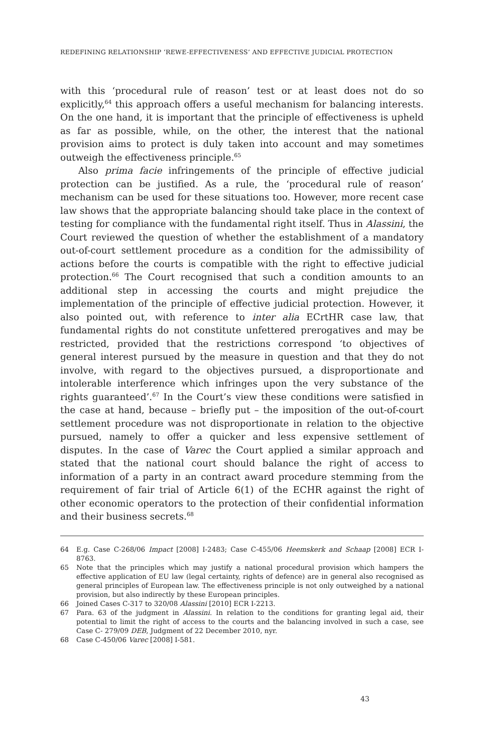REDEFINING RELATIONSHIP ‘REWE-EFFECTIVENESS’ AND EFFECTIVE JUDICIAL PROTECTION
with this ‘procedural rule of reason’ test or at least does not do so explicitly,<sup>64</sup> this approach offers a useful mechanism for balancing interests. On the one hand, it is important that the principle of effectiveness is upheld as far as possible, while, on the other, the interest that the national provision aims to protect is duly taken into account and may sometimes outweigh the effectiveness principle.<sup>65</sup>
Also prima facie infringements of the principle of effective judicial protection can be justified. As a rule, the ‘procedural rule of reason’ mechanism can be used for these situations too. However, more recent case law shows that the appropriate balancing should take place in the context of testing for compliance with the fundamental right itself. Thus in Alassini, the Court reviewed the question of whether the establishment of a mandatory out-of-court settlement procedure as a condition for the admissibility of actions before the courts is compatible with the right to effective judicial protection.<sup>66</sup> The Court recognised that such a condition amounts to an additional step in accessing the courts and might prejudice the implementation of the principle of effective judicial protection. However, it also pointed out, with reference to inter alia ECrtHR case law, that fundamental rights do not constitute unfettered prerogatives and may be restricted, provided that the restrictions correspond ‘to objectives of general interest pursued by the measure in question and that they do not involve, with regard to the objectives pursued, a disproportionate and intolerable interference which infringes upon the very substance of the rights guaranteed’.<sup>67</sup> In the Court’s view these conditions were satisfied in the case at hand, because – briefly put – the imposition of the out-of-court settlement procedure was not disproportionate in relation to the objective pursued, namely to offer a quicker and less expensive settlement of disputes. In the case of Varec the Court applied a similar approach and stated that the national court should balance the right of access to information of a party in an contract award procedure stemming from the requirement of fair trial of Article 6(1) of the ECHR against the right of other economic operators to the protection of their confidential information and their business secrets.<sup>68</sup>
64 E.g. Case C-268/06 Impact [2008] I-2483; Case C-455/06 Heemskerk and Schaap [2008] ECR I-8763.
65 Note that the principles which may justify a national procedural provision which hampers the effective application of EU law (legal certainty, rights of defence) are in general also recognised as general principles of European law. The effectiveness principle is not only outweighed by a national provision, but also indirectly by these European principles.
66 Joined Cases C-317 to 320/08 Alassini [2010] ECR I-2213.
67 Para. 63 of the judgment in Alassini. In relation to the conditions for granting legal aid, their potential to limit the right of access to the courts and the balancing involved in such a case, see Case C- 279/09 DEB, Judgment of 22 December 2010, nyr.
68 Case C-450/06 Varec [2008] I-581.
43